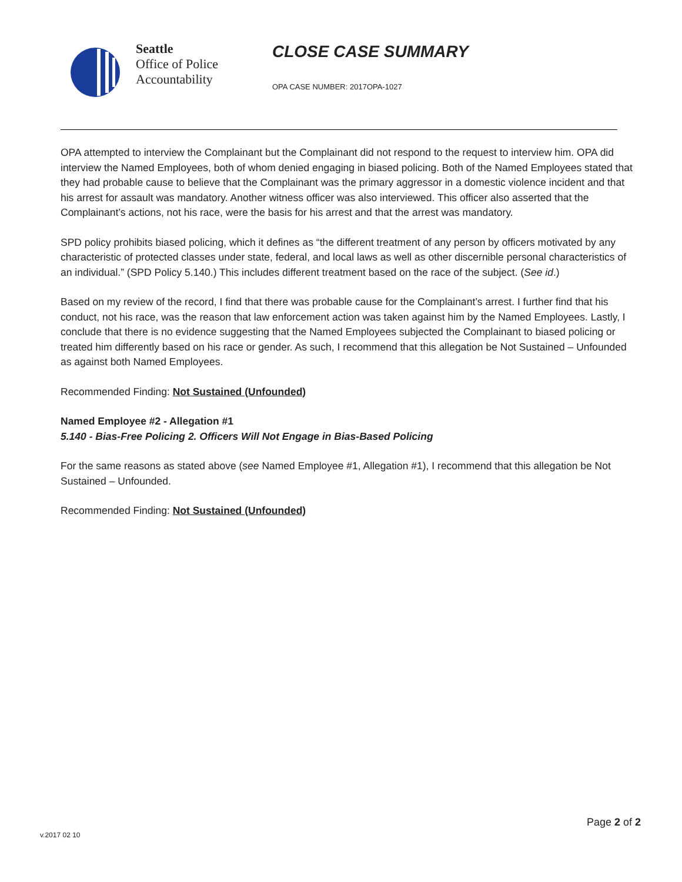Seattle
Office of Police
Accountability
CLOSE CASE SUMMARY
OPA CASE NUMBER: 2017OPA-1027
OPA attempted to interview the Complainant but the Complainant did not respond to the request to interview him. OPA did interview the Named Employees, both of whom denied engaging in biased policing. Both of the Named Employees stated that they had probable cause to believe that the Complainant was the primary aggressor in a domestic violence incident and that his arrest for assault was mandatory. Another witness officer was also interviewed. This officer also asserted that the Complainant’s actions, not his race, were the basis for his arrest and that the arrest was mandatory.
SPD policy prohibits biased policing, which it defines as “the different treatment of any person by officers motivated by any characteristic of protected classes under state, federal, and local laws as well as other discernible personal characteristics of an individual.” (SPD Policy 5.140.) This includes different treatment based on the race of the subject. (See id.)
Based on my review of the record, I find that there was probable cause for the Complainant’s arrest. I further find that his conduct, not his race, was the reason that law enforcement action was taken against him by the Named Employees. Lastly, I conclude that there is no evidence suggesting that the Named Employees subjected the Complainant to biased policing or treated him differently based on his race or gender. As such, I recommend that this allegation be Not Sustained – Unfounded as against both Named Employees.
Recommended Finding: Not Sustained (Unfounded)
Named Employee #2 - Allegation #1
5.140 - Bias-Free Policing 2. Officers Will Not Engage in Bias-Based Policing
For the same reasons as stated above (see Named Employee #1, Allegation #1), I recommend that this allegation be Not Sustained – Unfounded.
Recommended Finding: Not Sustained (Unfounded)
Page 2 of 2
v.2017 02 10